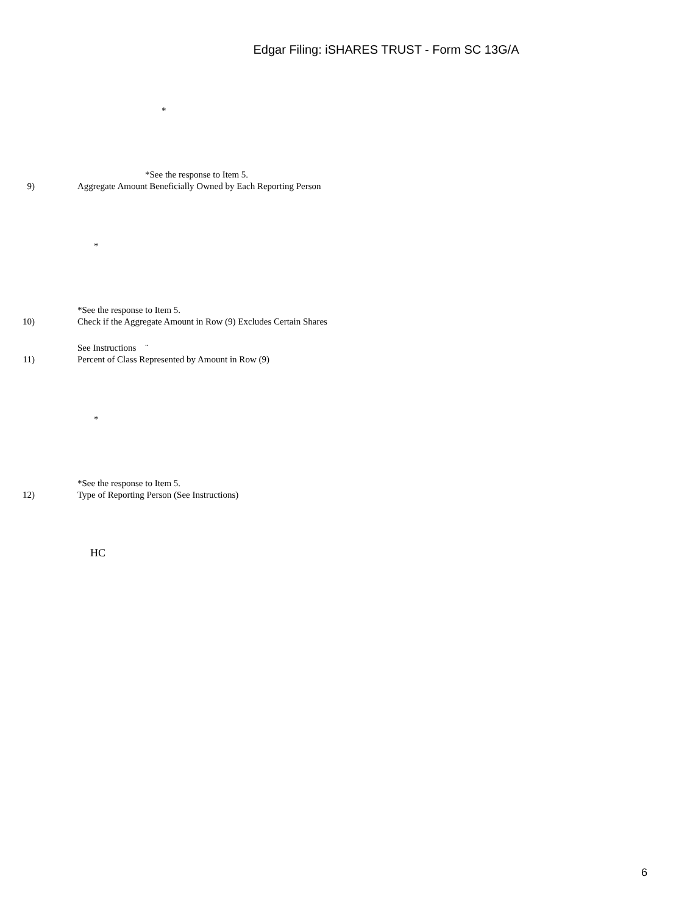Edgar Filing: iSHARES TRUST - Form SC 13G/A
*
*See the response to Item 5.
9) Aggregate Amount Beneficially Owned by Each Reporting Person
*
*See the response to Item 5.
10) Check if the Aggregate Amount in Row (9) Excludes Certain Shares
See Instructions ¨
11) Percent of Class Represented by Amount in Row (9)
*
*See the response to Item 5.
12) Type of Reporting Person (See Instructions)
HC
6